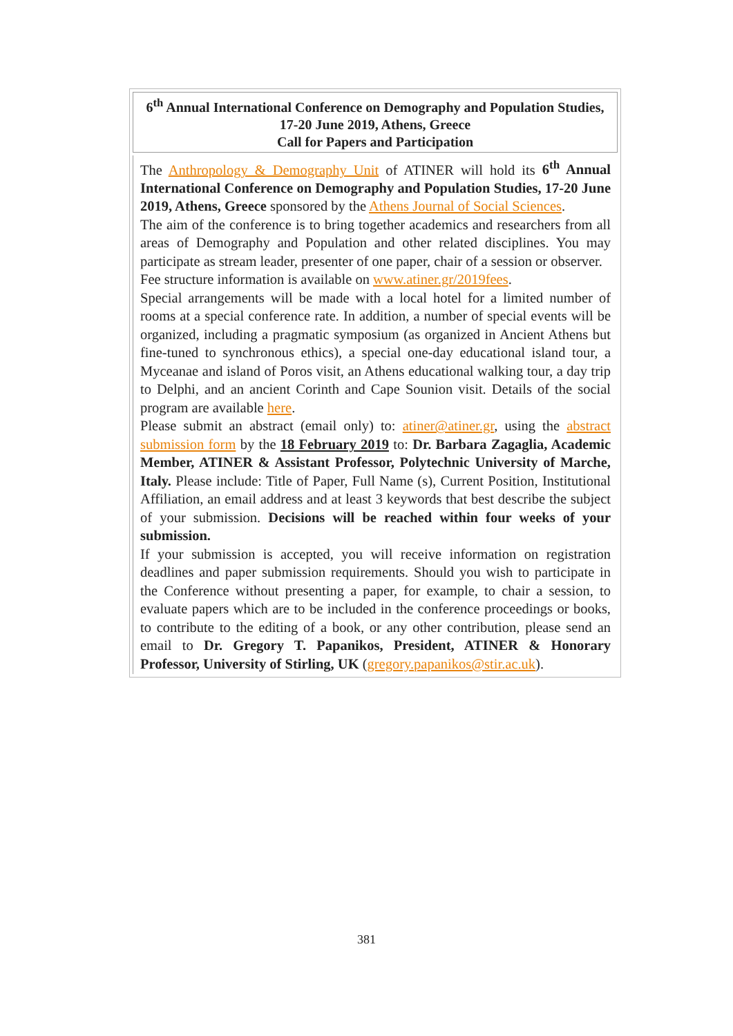6<sup>th</sup> Annual International Conference on Demography and Population Studies, 17-20 June 2019, Athens, Greece
Call for Papers and Participation
The Anthropology & Demography Unit of ATINER will hold its 6<sup>th</sup> Annual International Conference on Demography and Population Studies, 17-20 June 2019, Athens, Greece sponsored by the Athens Journal of Social Sciences.
The aim of the conference is to bring together academics and researchers from all areas of Demography and Population and other related disciplines. You may participate as stream leader, presenter of one paper, chair of a session or observer.
Fee structure information is available on www.atiner.gr/2019fees.
Special arrangements will be made with a local hotel for a limited number of rooms at a special conference rate. In addition, a number of special events will be organized, including a pragmatic symposium (as organized in Ancient Athens but fine-tuned to synchronous ethics), a special one-day educational island tour, a Myceanae and island of Poros visit, an Athens educational walking tour, a day trip to Delphi, and an ancient Corinth and Cape Sounion visit. Details of the social program are available here.
Please submit an abstract (email only) to: atiner@atiner.gr, using the abstract submission form by the 18 February 2019 to: Dr. Barbara Zagaglia, Academic Member, ATINER & Assistant Professor, Polytechnic University of Marche, Italy. Please include: Title of Paper, Full Name (s), Current Position, Institutional Affiliation, an email address and at least 3 keywords that best describe the subject of your submission. Decisions will be reached within four weeks of your submission.
If your submission is accepted, you will receive information on registration deadlines and paper submission requirements. Should you wish to participate in the Conference without presenting a paper, for example, to chair a session, to evaluate papers which are to be included in the conference proceedings or books, to contribute to the editing of a book, or any other contribution, please send an email to Dr. Gregory T. Papanikos, President, ATINER & Honorary Professor, University of Stirling, UK (gregory.papanikos@stir.ac.uk).
381